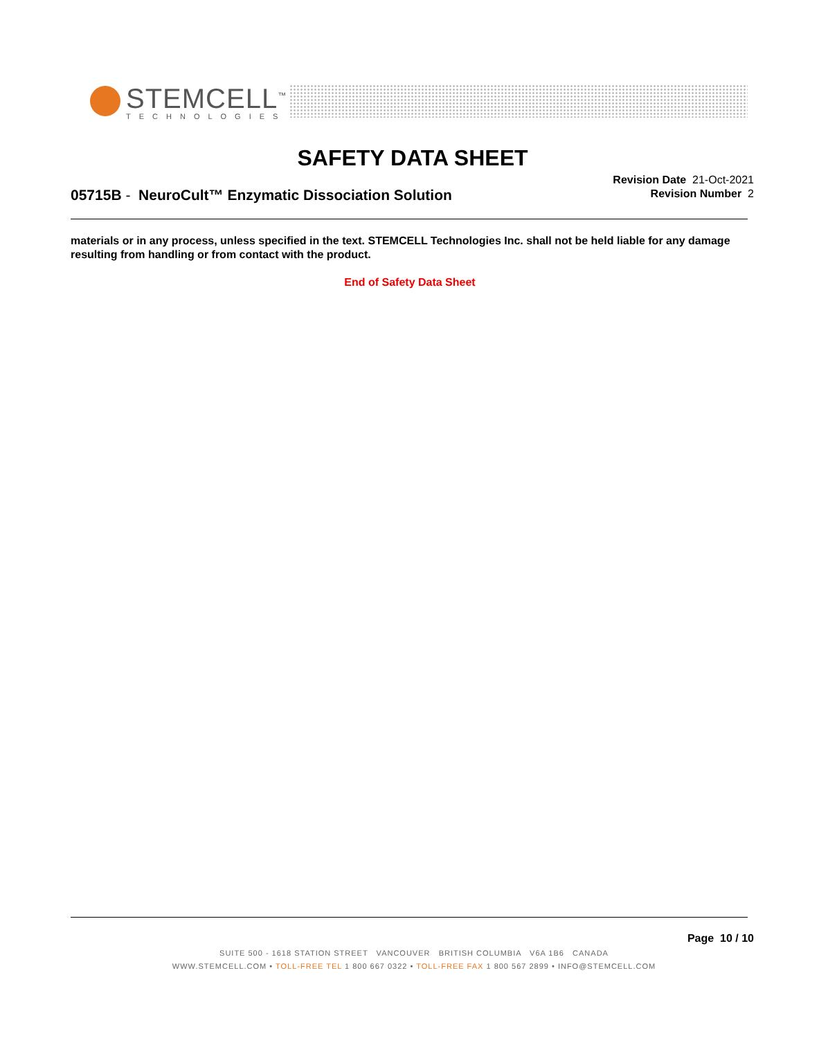STEMCELL<sup>™</sup>
TECHNOLOGIES
SAFETY DATA SHEET
05715B - NeuroCult™ Enzymatic Dissociation Solution
Revision Date 21-Oct-2021
Revision Number 2
materials or in any process, unless specified in the text. STEMCELL Technologies Inc. shall not be held liable for any damage resulting from handling or from contact with the product.
End of Safety Data Sheet
Page 10 / 10
SUITE 500 - 1618 STATION STREET VANCOUVER BRITISH COLUMBIA V6A 1B6 CANADA
WWW.STEMCELL.COM • TOLL-FREE TEL 1 800 667 0322 • TOLL-FREE FAX 1 800 567 2899 • INFO@STEMCELL.COM